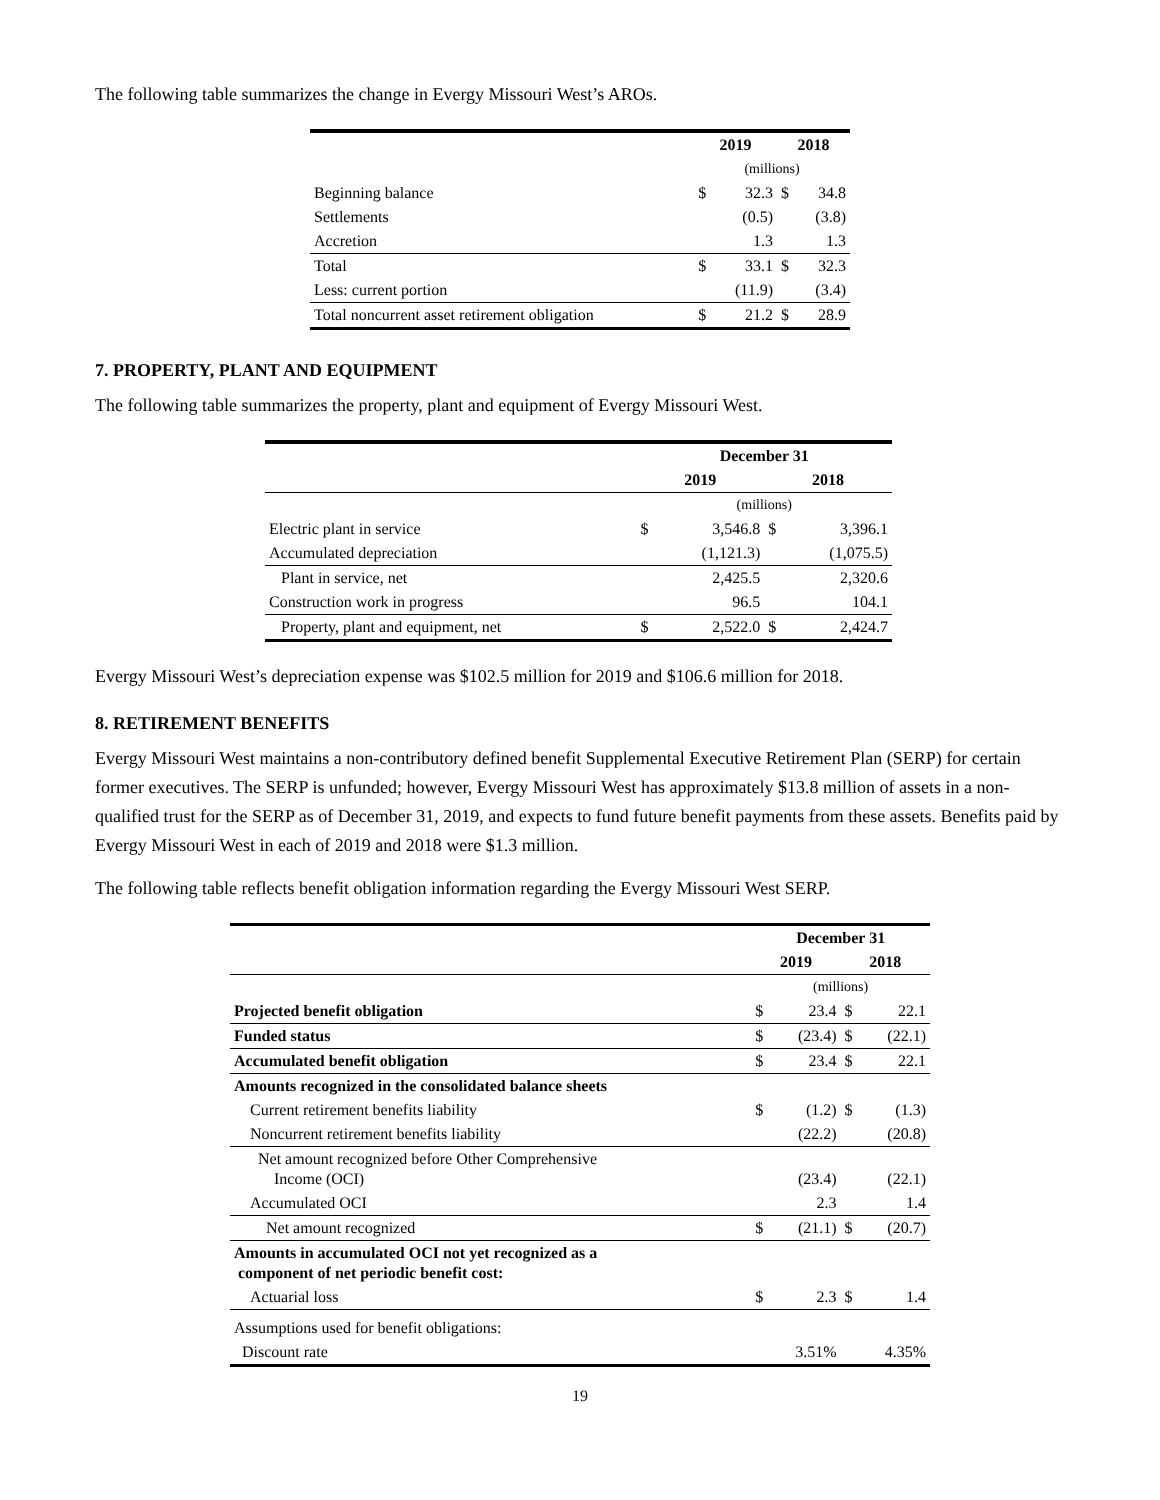The following table summarizes the change in Evergy Missouri West’s AROs.
| | 2019 | | 2018 | |
| --- | --- | --- | --- | --- |
| | (millions) | | | |
| Beginning balance | $ | 32.3 | $ | 34.8 |
| Settlements | | (0.5) | | (3.8) |
| Accretion | | 1.3 | | 1.3 |
| Total | $ | 33.1 | $ | 32.3 |
| Less: current portion | | (11.9) | | (3.4) |
| Total noncurrent asset retirement obligation | $ | 21.2 | $ | 28.9 |
7. PROPERTY, PLANT AND EQUIPMENT
The following table summarizes the property, plant and equipment of Evergy Missouri West.
| | December 31 | | | |
| --- | --- | --- | --- | --- |
| | 2019 | | 2018 | |
| | (millions) | | | |
| Electric plant in service | $ | 3,546.8 | $ | 3,396.1 |
| Accumulated depreciation | | (1,121.3) | | (1,075.5) |
| Plant in service, net | | 2,425.5 | | 2,320.6 |
| Construction work in progress | | 96.5 | | 104.1 |
| Property, plant and equipment, net | $ | 2,522.0 | $ | 2,424.7 |
Evergy Missouri West’s depreciation expense was $102.5 million for 2019 and $106.6 million for 2018.
8. RETIREMENT BENEFITS
Evergy Missouri West maintains a non-contributory defined benefit Supplemental Executive Retirement Plan (SERP) for certain former executives. The SERP is unfunded; however, Evergy Missouri West has approximately $13.8 million of assets in a non-qualified trust for the SERP as of December 31, 2019, and expects to fund future benefit payments from these assets. Benefits paid by Evergy Missouri West in each of 2019 and 2018 were $1.3 million.
The following table reflects benefit obligation information regarding the Evergy Missouri West SERP.
| | December 31 | | | |
| --- | --- | --- | --- | --- |
| | 2019 | | 2018 | |
| | (millions) | | | |
| Projected benefit obligation | $ | 23.4 | $ | 22.1 |
| Funded status | $ | (23.4) | $ | (22.1) |
| Accumulated benefit obligation | $ | 23.4 | $ | 22.1 |
| Amounts recognized in the consolidated balance sheets | | | | |
| Current retirement benefits liability | $ | (1.2) | $ | (1.3) |
| Noncurrent retirement benefits liability | | (22.2) | | (20.8) |
| Net amount recognized before Other Comprehensive Income (OCI) | | (23.4) | | (22.1) |
| Accumulated OCI | | 2.3 | | 1.4 |
| Net amount recognized | $ | (21.1) | $ | (20.7) |
| Amounts in accumulated OCI not yet recognized as a component of net periodic benefit cost: | | | | |
| Actuarial loss | $ | 2.3 | $ | 1.4 |
| Assumptions used for benefit obligations: | | | | |
| Discount rate | | 3.51% | | 4.35% |
19